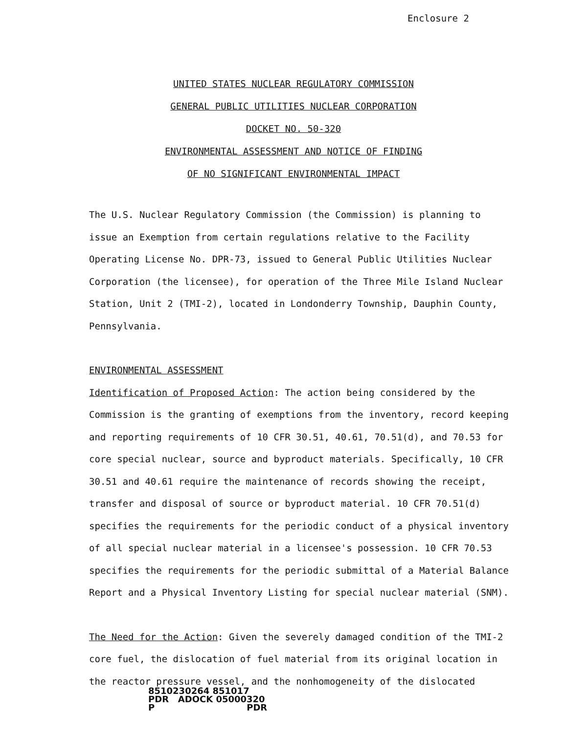Enclosure 2
UNITED STATES NUCLEAR REGULATORY COMMISSION
GENERAL PUBLIC UTILITIES NUCLEAR CORPORATION
DOCKET NO. 50-320
ENVIRONMENTAL ASSESSMENT AND NOTICE OF FINDING
OF NO SIGNIFICANT ENVIRONMENTAL IMPACT
The U.S. Nuclear Regulatory Commission (the Commission) is planning to issue an Exemption from certain regulations relative to the Facility Operating License No. DPR-73, issued to General Public Utilities Nuclear Corporation (the licensee), for operation of the Three Mile Island Nuclear Station, Unit 2 (TMI-2), located in Londonderry Township, Dauphin County, Pennsylvania.
ENVIRONMENTAL ASSESSMENT
Identification of Proposed Action: The action being considered by the Commission is the granting of exemptions from the inventory, record keeping and reporting requirements of 10 CFR 30.51, 40.61, 70.51(d), and 70.53 for core special nuclear, source and byproduct materials. Specifically, 10 CFR 30.51 and 40.61 require the maintenance of records showing the receipt, transfer and disposal of source or byproduct material. 10 CFR 70.51(d) specifies the requirements for the periodic conduct of a physical inventory of all special nuclear material in a licensee's possession. 10 CFR 70.53 specifies the requirements for the periodic submittal of a Material Balance Report and a Physical Inventory Listing for special nuclear material (SNM).
The Need for the Action: Given the severely damaged condition of the TMI-2 core fuel, the dislocation of fuel material from its original location in the reactor pressure vessel, and the nonhomogeneity of the dislocated
8510230264 851017
PDR ADOCK 05000320
P PDR